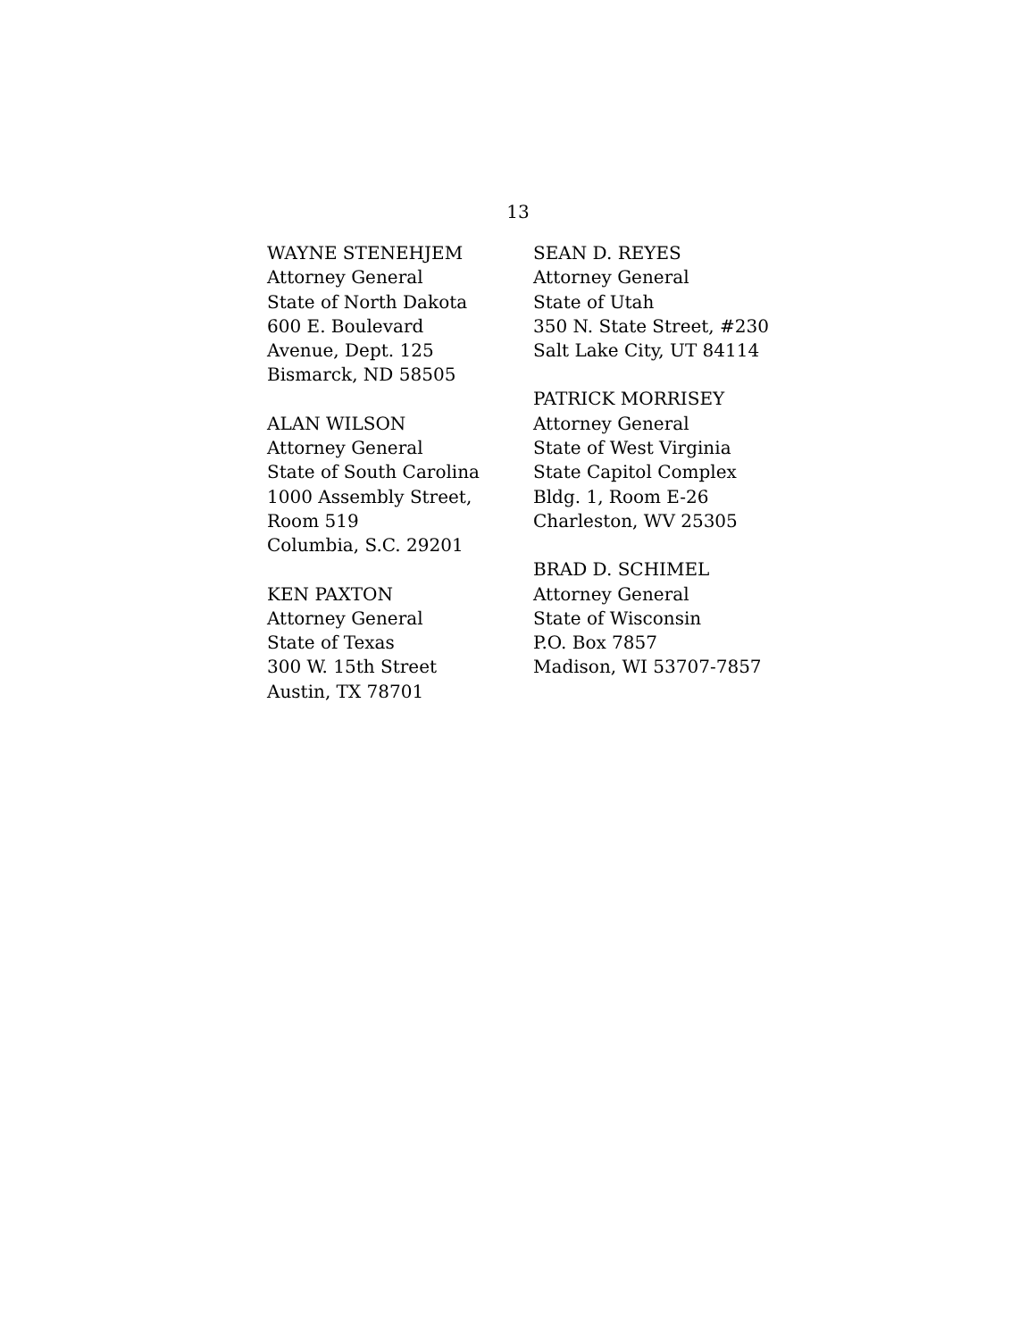13
WAYNE STENEHJEM
Attorney General
State of North Dakota
600 E. Boulevard
Avenue, Dept. 125
Bismarck, ND 58505
ALAN WILSON
Attorney General
State of South Carolina
1000 Assembly Street,
Room 519
Columbia, S.C. 29201
KEN PAXTON
Attorney General
State of Texas
300 W. 15th Street
Austin, TX 78701
SEAN D. REYES
Attorney General
State of Utah
350 N. State Street, #230
Salt Lake City, UT 84114
PATRICK MORRISEY
Attorney General
State of West Virginia
State Capitol Complex
Bldg. 1, Room E-26
Charleston, WV 25305
BRAD D. SCHIMEL
Attorney General
State of Wisconsin
P.O. Box 7857
Madison, WI 53707-7857